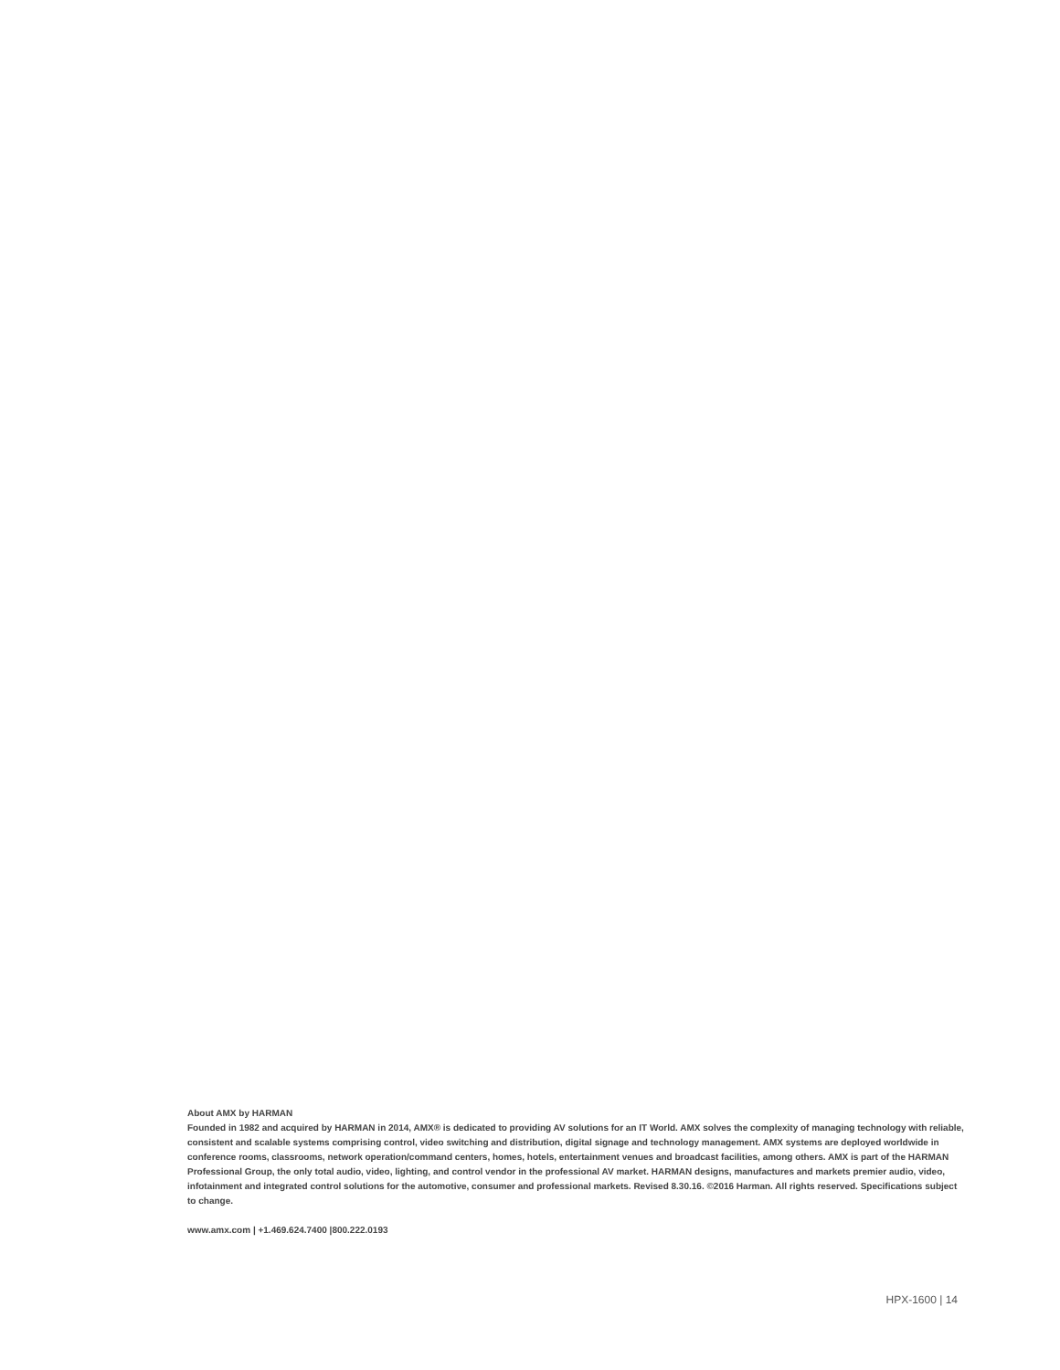About AMX by HARMAN
Founded in 1982 and acquired by HARMAN in 2014, AMX® is dedicated to providing AV solutions for an IT World. AMX solves the complexity of managing technology with reliable, consistent and scalable systems comprising control, video switching and distribution, digital signage and technology management. AMX systems are deployed worldwide in conference rooms, classrooms, network operation/command centers, homes, hotels, entertainment venues and broadcast facilities, among others. AMX is part of the HARMAN Professional Group, the only total audio, video, lighting, and control vendor in the professional AV market. HARMAN designs, manufactures and markets premier audio, video, infotainment and integrated control solutions for the automotive, consumer and professional markets. Revised 8.30.16. ©2016 Harman. All rights reserved. Specifications subject to change.
www.amx.com | +1.469.624.7400 |800.222.0193
HPX-1600 | 14